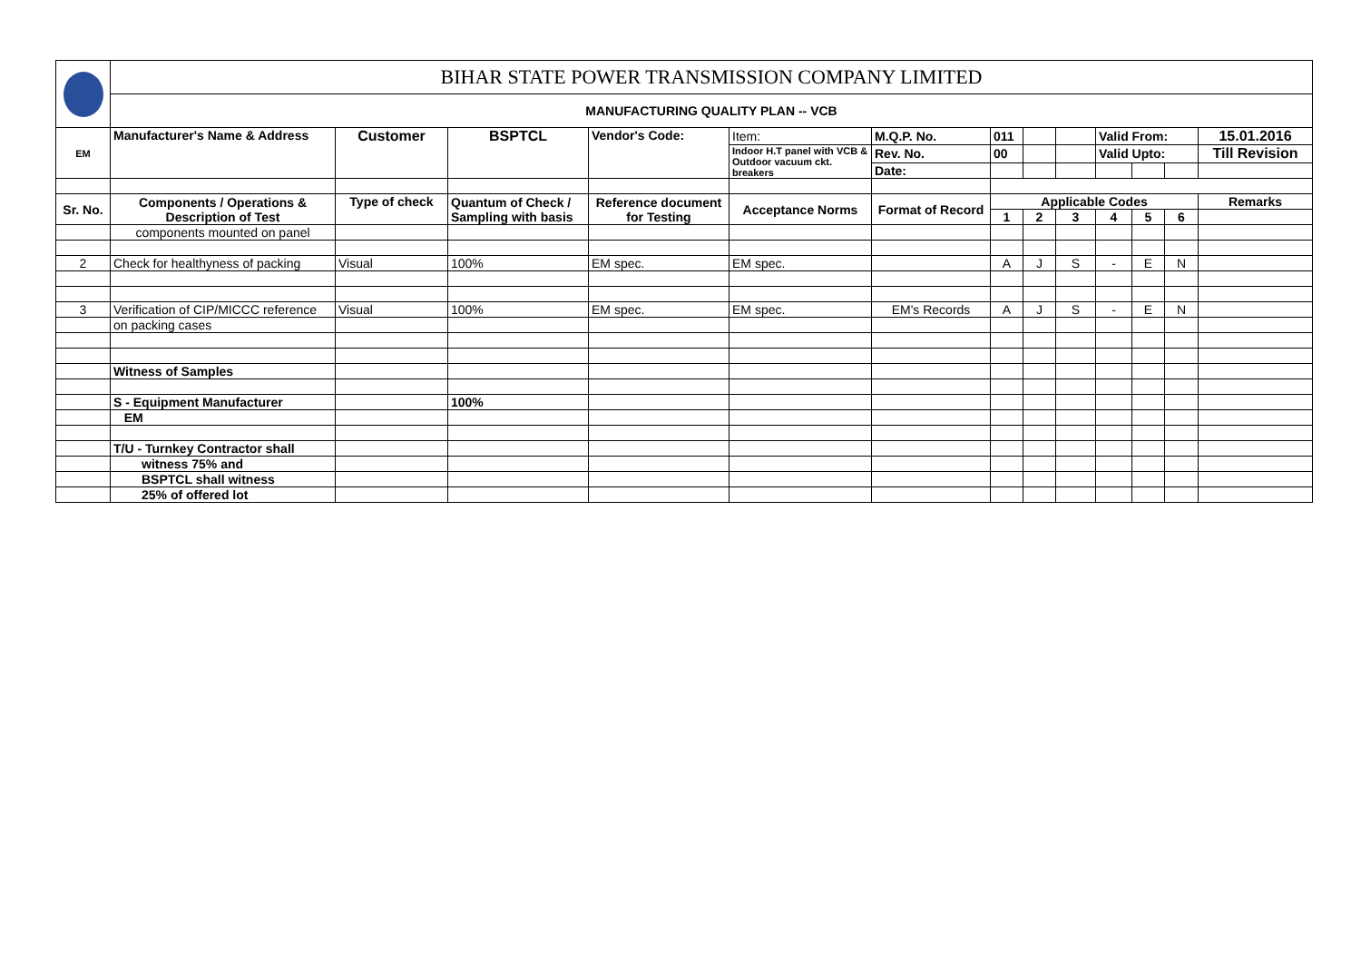| | BIHAR STATE POWER TRANSMISSION COMPANY LIMITED | | | | | | | | | | | | |
| | MANUFACTURING QUALITY PLAN -- VCB | | | | | | | | | | | | |
| EM | Manufacturer's Name & Address | Customer | BSPTCL | Vendor's Code: | Item: | M.Q.P. No. | 011 | | | Valid From: | | | 15.01.2016 |
| | | | | | Indoor H.T panel with VCB & Outdoor vacuum ckt. breakers | Rev. No. | 00 | | | Valid Upto: | | | Till Revision |
| | | | | | | Date: | | | | | | | |
| Sr. No. | Components / Operations & Description of Test | Type of check | Quantum of Check / Sampling with basis | Reference document for Testing | Acceptance Norms | Format of Record | Applicable Codes | | | | | | Remarks |
| | | | | | | | 1 | 2 | 3 | 4 | 5 | 6 | |
| | components mounted on panel | | | | | | | | | | | | |
| 2 | Check for healthyness of packing | Visual | 100% | EM spec. | EM spec. | | A | J | S | - | E | N | |
| 3 | Verification of CIP/MICCC reference | Visual | 100% | EM spec. | EM spec. | EM's Records | A | J | S | - | E | N | |
| | on packing cases | | | | | | | | | | | | |
| | Witness of Samples | | | | | | | | | | | | |
| | S - Equipment Manufacturer | | 100% | | | | | | | | | | |
| | EM | | | | | | | | | | | | |
| | T/U - Turnkey Contractor shall | | | | | | | | | | | | |
| | witness 75% and | | | | | | | | | | | | |
| | BSPTCL shall witness | | | | | | | | | | | | |
| | 25% of offered lot | | | | | | | | | | | | |